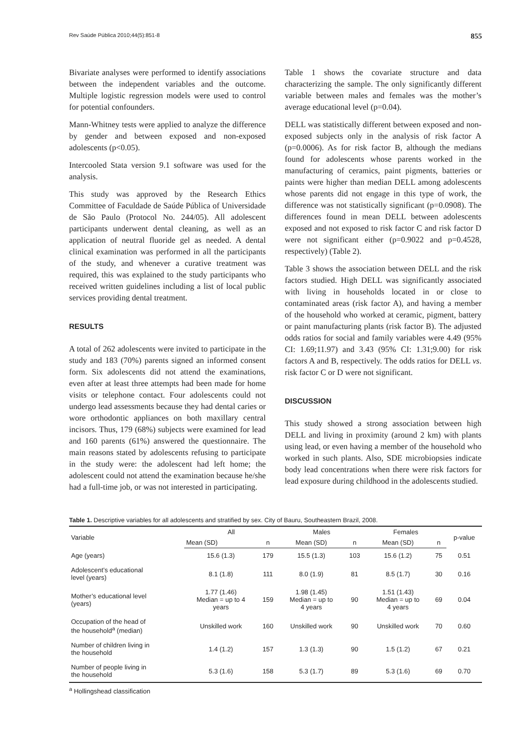Rev Saúde Pública 2010;44(5):851-8 855
Bivariate analyses were performed to identify associations between the independent variables and the outcome. Multiple logistic regression models were used to control for potential confounders.
Mann-Whitney tests were applied to analyze the difference by gender and between exposed and non-exposed adolescents (p<0.05).
Intercooled Stata version 9.1 software was used for the analysis.
This study was approved by the Research Ethics Committee of Faculdade de Saúde Pública of Universidade de São Paulo (Protocol No. 244/05). All adolescent participants underwent dental cleaning, as well as an application of neutral fluoride gel as needed. A dental clinical examination was performed in all the participants of the study, and whenever a curative treatment was required, this was explained to the study participants who received written guidelines including a list of local public services providing dental treatment.
RESULTS
A total of 262 adolescents were invited to participate in the study and 183 (70%) parents signed an informed consent form. Six adolescents did not attend the examinations, even after at least three attempts had been made for home visits or telephone contact. Four adolescents could not undergo lead assessments because they had dental caries or wore orthodontic appliances on both maxillary central incisors. Thus, 179 (68%) subjects were examined for lead and 160 parents (61%) answered the questionnaire. The main reasons stated by adolescents refusing to participate in the study were: the adolescent had left home; the adolescent could not attend the examination because he/she had a full-time job, or was not interested in participating.
Table 1 shows the covariate structure and data characterizing the sample. The only significantly different variable between males and females was the mother’s average educational level (p=0.04).
DELL was statistically different between exposed and non-exposed subjects only in the analysis of risk factor A (p=0.0006). As for risk factor B, although the medians found for adolescents whose parents worked in the manufacturing of ceramics, paint pigments, batteries or paints were higher than median DELL among adolescents whose parents did not engage in this type of work, the difference was not statistically significant (p=0.0908). The differences found in mean DELL between adolescents exposed and not exposed to risk factor C and risk factor D were not significant either (p=0.9022 and p=0.4528, respectively) (Table 2).
Table 3 shows the association between DELL and the risk factors studied. High DELL was significantly associated with living in households located in or close to contaminated areas (risk factor A), and having a member of the household who worked at ceramic, pigment, battery or paint manufacturing plants (risk factor B). The adjusted odds ratios for social and family variables were 4.49 (95% CI: 1.69;11.97) and 3.43 (95% CI: 1.31;9.00) for risk factors A and B, respectively. The odds ratios for DELL vs. risk factor C or D were not significant.
DISCUSSION
This study showed a strong association between high DELL and living in proximity (around 2 km) with plants using lead, or even having a member of the household who worked in such plants. Also, SDE microbiopsies indicate body lead concentrations when there were risk factors for lead exposure during childhood in the adolescents studied.
Table 1. Descriptive variables for all adolescents and stratified by sex. City of Bauru, Southeastern Brazil, 2008.
| Variable | All | | Males | | Females | | p-value |
| --- | --- | --- | --- | --- | --- | --- | --- |
| | Mean (SD) | n | Mean (SD) | n | Mean (SD) | n | |
| Age (years) | 15.6 (1.3) | 179 | 15.5 (1.3) | 103 | 15.6 (1.2) | 75 | 0.51 |
| Adolescent’s educational level (years) | 8.1 (1.8) | 111 | 8.0 (1.9) | 81 | 8.5 (1.7) | 30 | 0.16 |
| Mother’s educational level (years) | 1.77 (1.46) Median = up to 4 years | 159 | 1.98 (1.45) Median = up to 4 years | 90 | 1.51 (1.43) Median = up to 4 years | 69 | 0.04 |
| Occupation of the head of the household<sup>a</sup> (median) | Unskilled work | 160 | Unskilled work | 90 | Unskilled work | 70 | 0.60 |
| Number of children living in the household | 1.4 (1.2) | 157 | 1.3 (1.3) | 90 | 1.5 (1.2) | 67 | 0.21 |
| Number of people living in the household | 5.3 (1.6) | 158 | 5.3 (1.7) | 89 | 5.3 (1.6) | 69 | 0.70 |
<sup>a</sup> Hollingshead classification